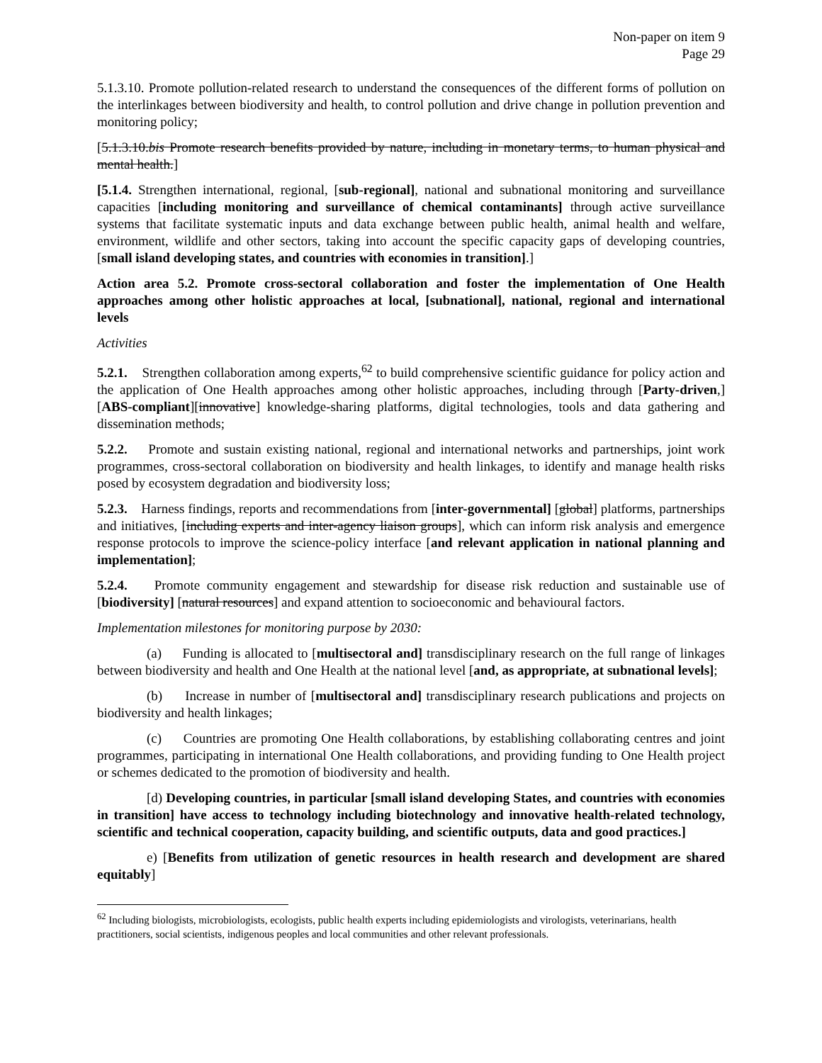Non-paper on item 9
Page 29
5.1.3.10. Promote pollution-related research to understand the consequences of the different forms of pollution on the interlinkages between biodiversity and health, to control pollution and drive change in pollution prevention and monitoring policy;
[5.1.3.10.bis Promote research benefits provided by nature, including in monetary terms, to human physical and mental health.]
[5.1.4. Strengthen international, regional, [sub-regional], national and subnational monitoring and surveillance capacities [including monitoring and surveillance of chemical contaminants] through active surveillance systems that facilitate systematic inputs and data exchange between public health, animal health and welfare, environment, wildlife and other sectors, taking into account the specific capacity gaps of developing countries, [small island developing states, and countries with economies in transition].]
Action area 5.2. Promote cross-sectoral collaboration and foster the implementation of One Health approaches among other holistic approaches at local, [subnational], national, regional and international levels
Activities
5.2.1. Strengthen collaboration among experts,<sup>62</sup> to build comprehensive scientific guidance for policy action and the application of One Health approaches among other holistic approaches, including through [Party-driven,] [ABS-compliant][innovative] knowledge-sharing platforms, digital technologies, tools and data gathering and dissemination methods;
5.2.2. Promote and sustain existing national, regional and international networks and partnerships, joint work programmes, cross-sectoral collaboration on biodiversity and health linkages, to identify and manage health risks posed by ecosystem degradation and biodiversity loss;
5.2.3. Harness findings, reports and recommendations from [inter-governmental] [global] platforms, partnerships and initiatives, [including experts and inter-agency liaison groups], which can inform risk analysis and emergence response protocols to improve the science-policy interface [and relevant application in national planning and implementation];
5.2.4. Promote community engagement and stewardship for disease risk reduction and sustainable use of [biodiversity] [natural resources] and expand attention to socioeconomic and behavioural factors.
Implementation milestones for monitoring purpose by 2030:
(a) Funding is allocated to [multisectoral and] transdisciplinary research on the full range of linkages between biodiversity and health and One Health at the national level [and, as appropriate, at subnational levels];
(b) Increase in number of [multisectoral and] transdisciplinary research publications and projects on biodiversity and health linkages;
(c) Countries are promoting One Health collaborations, by establishing collaborating centres and joint programmes, participating in international One Health collaborations, and providing funding to One Health project or schemes dedicated to the promotion of biodiversity and health.
[d) Developing countries, in particular [small island developing States, and countries with economies in transition] have access to technology including biotechnology and innovative health-related technology, scientific and technical cooperation, capacity building, and scientific outputs, data and good practices.]
e) [Benefits from utilization of genetic resources in health research and development are shared equitably]
<sup>62</sup> Including biologists, microbiologists, ecologists, public health experts including epidemiologists and virologists, veterinarians, health practitioners, social scientists, indigenous peoples and local communities and other relevant professionals.